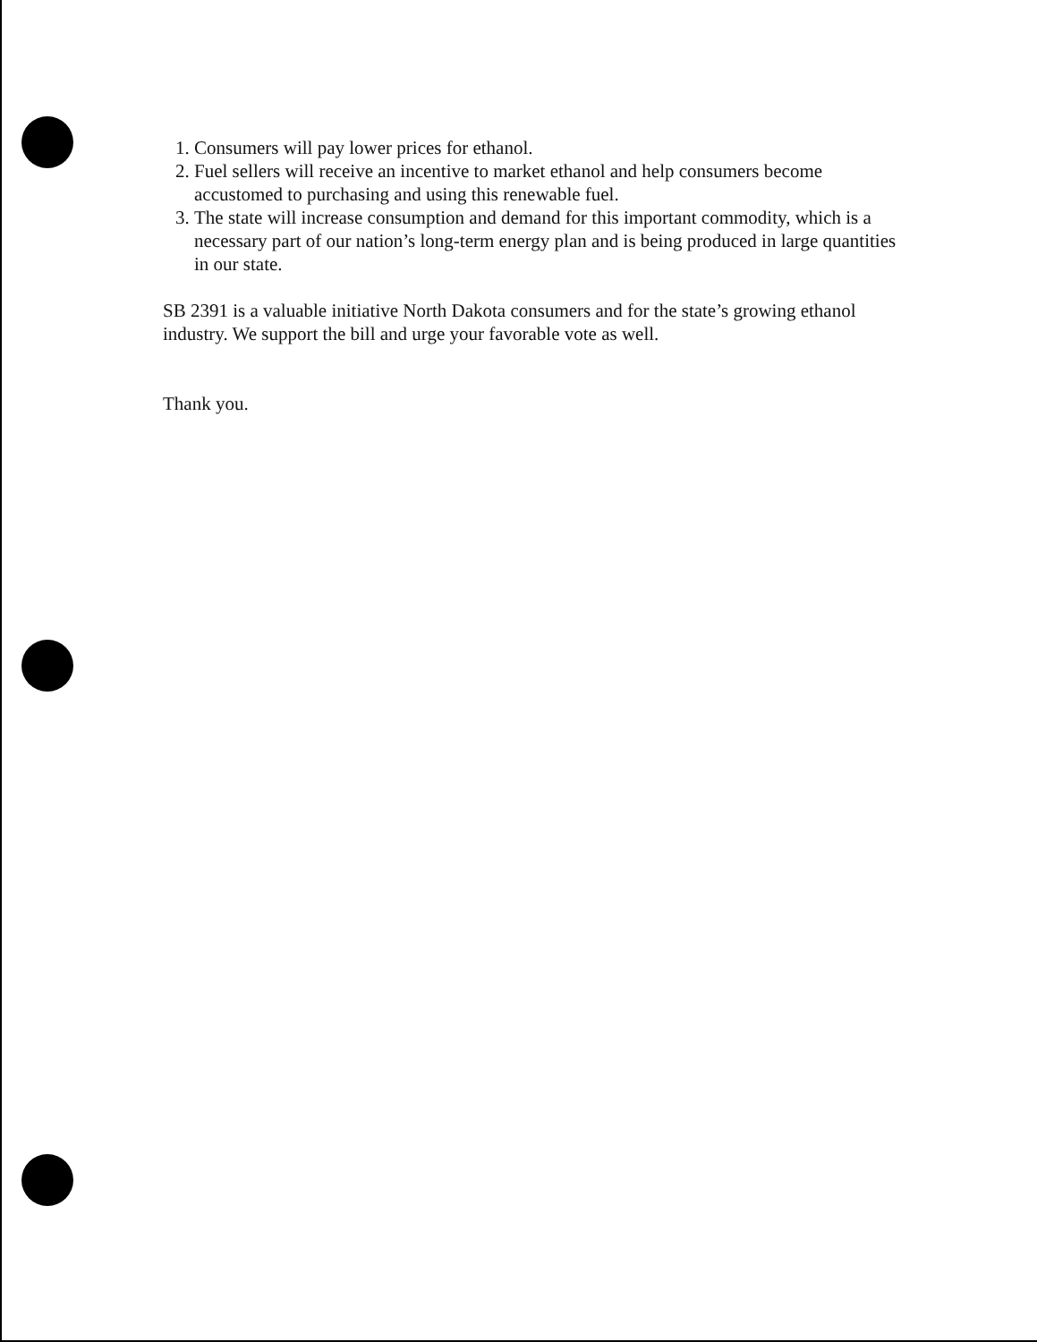1. Consumers will pay lower prices for ethanol.
2. Fuel sellers will receive an incentive to market ethanol and help consumers become accustomed to purchasing and using this renewable fuel.
3. The state will increase consumption and demand for this important commodity, which is a necessary part of our nation’s long-term energy plan and is being produced in large quantities in our state.
SB 2391 is a valuable initiative North Dakota consumers and for the state’s growing ethanol industry. We support the bill and urge your favorable vote as well.
Thank you.